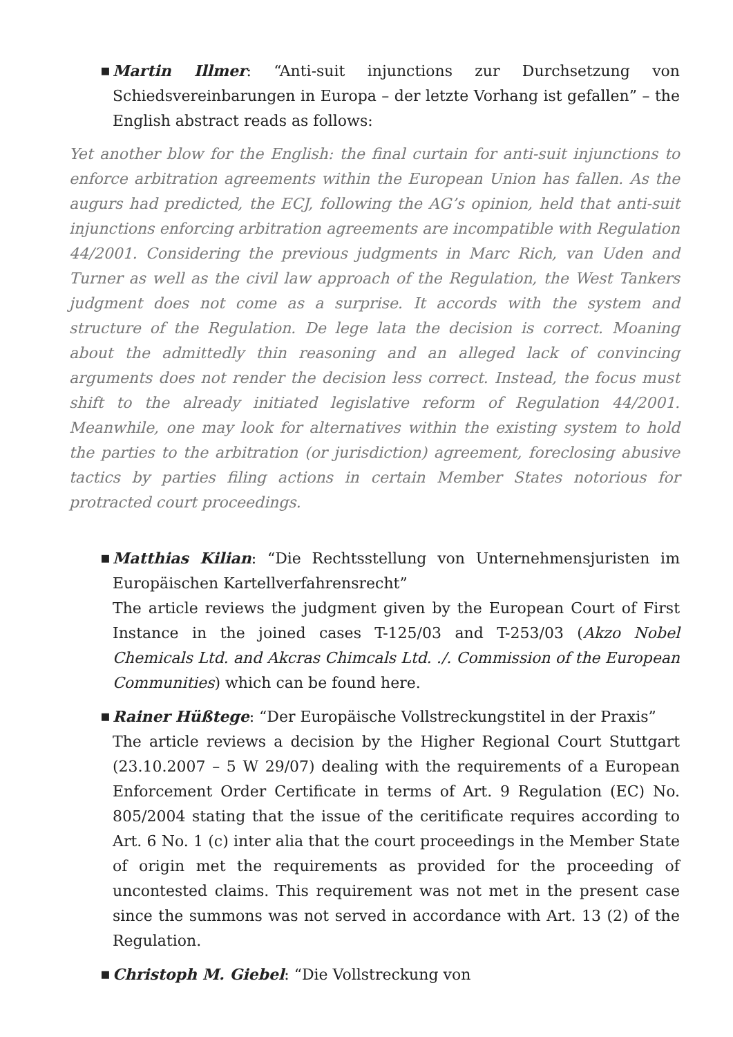▪ Martin Illmer: “Anti-suit injunctions zur Durchsetzung von Schiedsvereinbarungen in Europa – der letzte Vorhang ist gefallen” – the English abstract reads as follows:
Yet another blow for the English: the final curtain for anti-suit injunctions to enforce arbitration agreements within the European Union has fallen. As the augurs had predicted, the ECJ, following the AG’s opinion, held that anti-suit injunctions enforcing arbitration agreements are incompatible with Regulation 44/2001. Considering the previous judgments in Marc Rich, van Uden and Turner as well as the civil law approach of the Regulation, the West Tankers judgment does not come as a surprise. It accords with the system and structure of the Regulation. De lege lata the decision is correct. Moaning about the admittedly thin reasoning and an alleged lack of convincing arguments does not render the decision less correct. Instead, the focus must shift to the already initiated legislative reform of Regulation 44/2001. Meanwhile, one may look for alternatives within the existing system to hold the parties to the arbitration (or jurisdiction) agreement, foreclosing abusive tactics by parties filing actions in certain Member States notorious for protracted court proceedings.
▪ Matthias Kilian: “Die Rechtsstellung von Unternehmensjuristen im Europäischen Kartellverfahrensrecht”
The article reviews the judgment given by the European Court of First Instance in the joined cases T-125/03 and T-253/03 (Akzo Nobel Chemicals Ltd. and Akcras Chimcals Ltd. ./. Commission of the European Communities) which can be found here.
▪ Rainer Hüßtege: “Der Europäische Vollstreckungstitel in der Praxis”
The article reviews a decision by the Higher Regional Court Stuttgart (23.10.2007 – 5 W 29/07) dealing with the requirements of a European Enforcement Order Certificate in terms of Art. 9 Regulation (EC) No. 805/2004 stating that the issue of the ceritificate requires according to Art. 6 No. 1 (c) inter alia that the court proceedings in the Member State of origin met the requirements as provided for the proceeding of uncontested claims. This requirement was not met in the present case since the summons was not served in accordance with Art. 13 (2) of the Regulation.
▪ Christoph M. Giebel: “Die Vollstreckung von